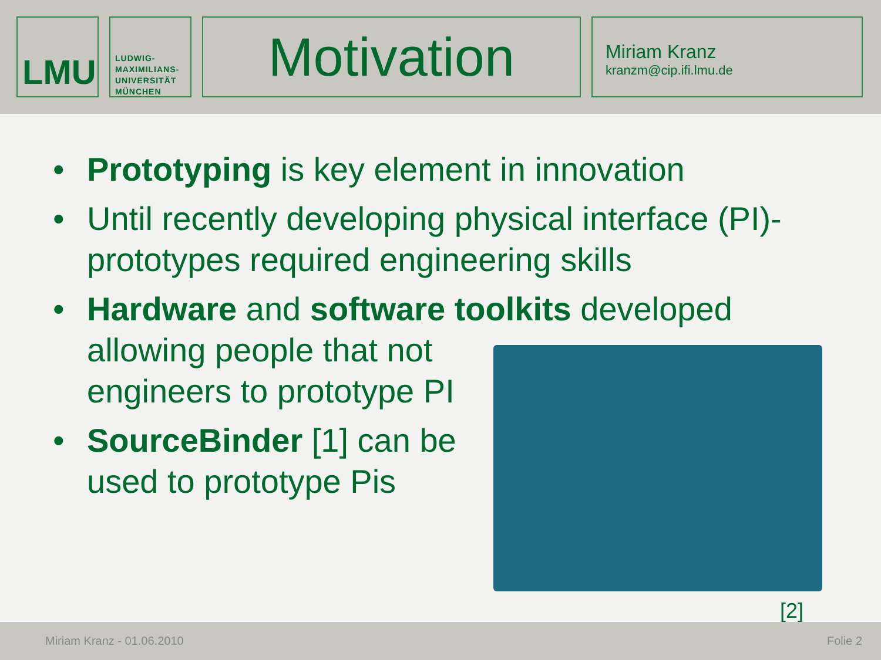LMU
LUDWIG-
MAXIMILIANS-
UNIVERSITÄT
MÜNCHEN
Motivation
Miriam Kranz
kranzm@cip.ifi.lmu.de
• Prototyping is key element in innovation
• Until recently developing physical interface (PI)-prototypes required engineering skills
• Hardware and software toolkits developed
allowing people that not
engineers to prototype PI
• SourceBinder [1] can be
used to prototype Pis
[2]
Miriam Kranz - 01.06.2010 Folie 2